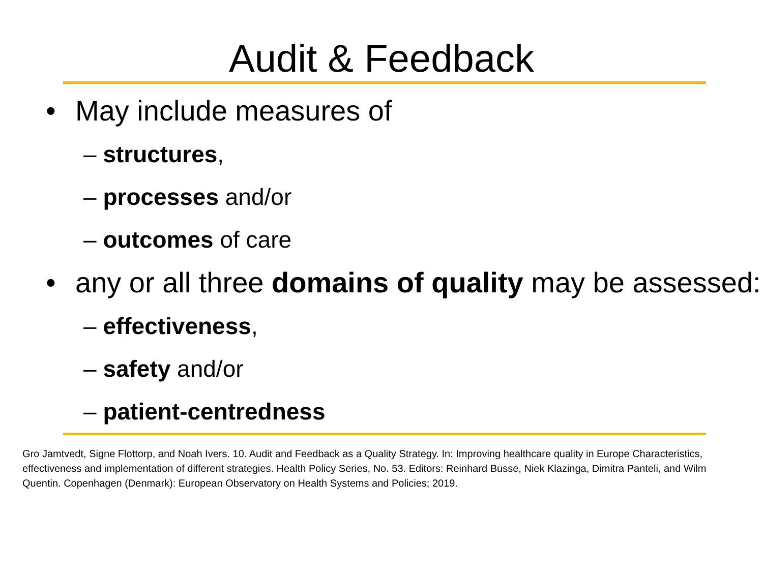Audit & Feedback
• May include measures of
– structures,
– processes and/or
– outcomes of care
• any or all three domains of quality may be assessed:
– effectiveness,
– safety and/or
– patient-centredness
Gro Jamtvedt, Signe Flottorp, and Noah Ivers. 10. Audit and Feedback as a Quality Strategy. In: Improving healthcare quality in Europe Characteristics, effectiveness and implementation of different strategies. Health Policy Series, No. 53. Editors: Reinhard Busse, Niek Klazinga, Dimitra Panteli, and Wilm Quentin. Copenhagen (Denmark): European Observatory on Health Systems and Policies; 2019.